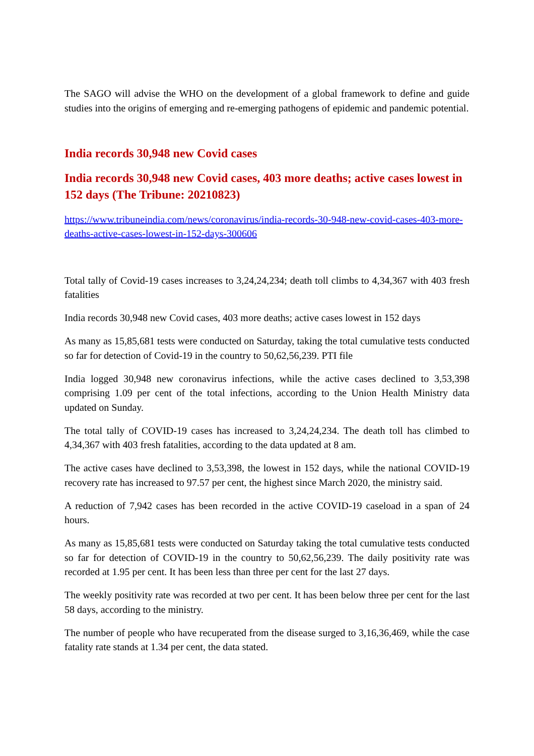The SAGO will advise the WHO on the development of a global framework to define and guide studies into the origins of emerging and re-emerging pathogens of epidemic and pandemic potential.
India records 30,948 new Covid cases
India records 30,948 new Covid cases, 403 more deaths; active cases lowest in 152 days (The Tribune: 20210823)
https://www.tribuneindia.com/news/coronavirus/india-records-30-948-new-covid-cases-403-more-deaths-active-cases-lowest-in-152-days-300606
Total tally of Covid-19 cases increases to 3,24,24,234; death toll climbs to 4,34,367 with 403 fresh fatalities
India records 30,948 new Covid cases, 403 more deaths; active cases lowest in 152 days
As many as 15,85,681 tests were conducted on Saturday, taking the total cumulative tests conducted so far for detection of Covid-19 in the country to 50,62,56,239. PTI file
India logged 30,948 new coronavirus infections, while the active cases declined to 3,53,398 comprising 1.09 per cent of the total infections, according to the Union Health Ministry data updated on Sunday.
The total tally of COVID-19 cases has increased to 3,24,24,234. The death toll has climbed to 4,34,367 with 403 fresh fatalities, according to the data updated at 8 am.
The active cases have declined to 3,53,398, the lowest in 152 days, while the national COVID-19 recovery rate has increased to 97.57 per cent, the highest since March 2020, the ministry said.
A reduction of 7,942 cases has been recorded in the active COVID-19 caseload in a span of 24 hours.
As many as 15,85,681 tests were conducted on Saturday taking the total cumulative tests conducted so far for detection of COVID-19 in the country to 50,62,56,239. The daily positivity rate was recorded at 1.95 per cent. It has been less than three per cent for the last 27 days.
The weekly positivity rate was recorded at two per cent. It has been below three per cent for the last 58 days, according to the ministry.
The number of people who have recuperated from the disease surged to 3,16,36,469, while the case fatality rate stands at 1.34 per cent, the data stated.